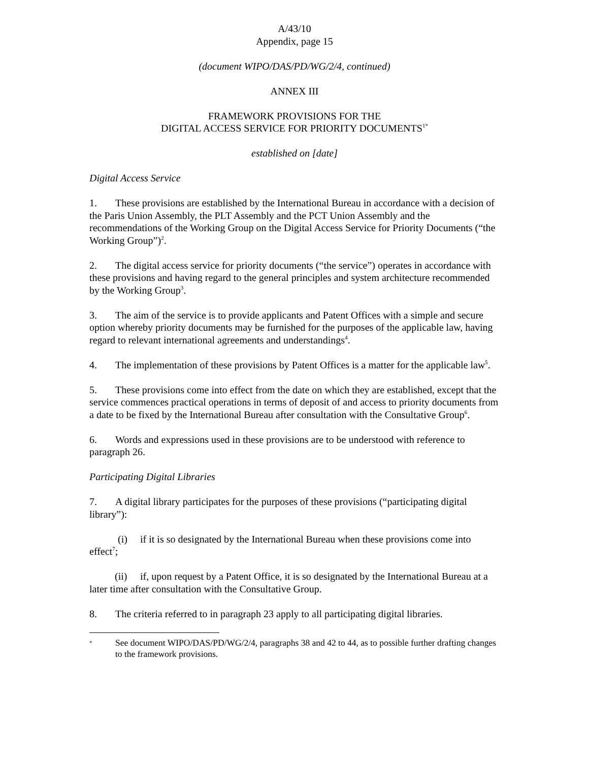A/43/10
Appendix, page 15
(document WIPO/DAS/PD/WG/2/4, continued)
ANNEX III
FRAMEWORK PROVISIONS FOR THE
DIGITAL ACCESS SERVICE FOR PRIORITY DOCUMENTS<sup>1*</sup>
established on [date]
Digital Access Service
1. These provisions are established by the International Bureau in accordance with a decision of the Paris Union Assembly, the PLT Assembly and the PCT Union Assembly and the recommendations of the Working Group on the Digital Access Service for Priority Documents (“the Working Group”)<sup>2</sup>.
2. The digital access service for priority documents (“the service”) operates in accordance with these provisions and having regard to the general principles and system architecture recommended by the Working Group<sup>3</sup>.
3. The aim of the service is to provide applicants and Patent Offices with a simple and secure option whereby priority documents may be furnished for the purposes of the applicable law, having regard to relevant international agreements and understandings<sup>4</sup>.
4. The implementation of these provisions by Patent Offices is a matter for the applicable law<sup>5</sup>.
5. These provisions come into effect from the date on which they are established, except that the service commences practical operations in terms of deposit of and access to priority documents from a date to be fixed by the International Bureau after consultation with the Consultative Group<sup>6</sup>.
6. Words and expressions used in these provisions are to be understood with reference to paragraph 26.
Participating Digital Libraries
7. A digital library participates for the purposes of these provisions (“participating digital library”):
(i) if it is so designated by the International Bureau when these provisions come into effect<sup>7</sup>;
(ii) if, upon request by a Patent Office, it is so designated by the International Bureau at a later time after consultation with the Consultative Group.
8. The criteria referred to in paragraph 23 apply to all participating digital libraries.
* See document WIPO/DAS/PD/WG/2/4, paragraphs 38 and 42 to 44, as to possible further drafting changes to the framework provisions.